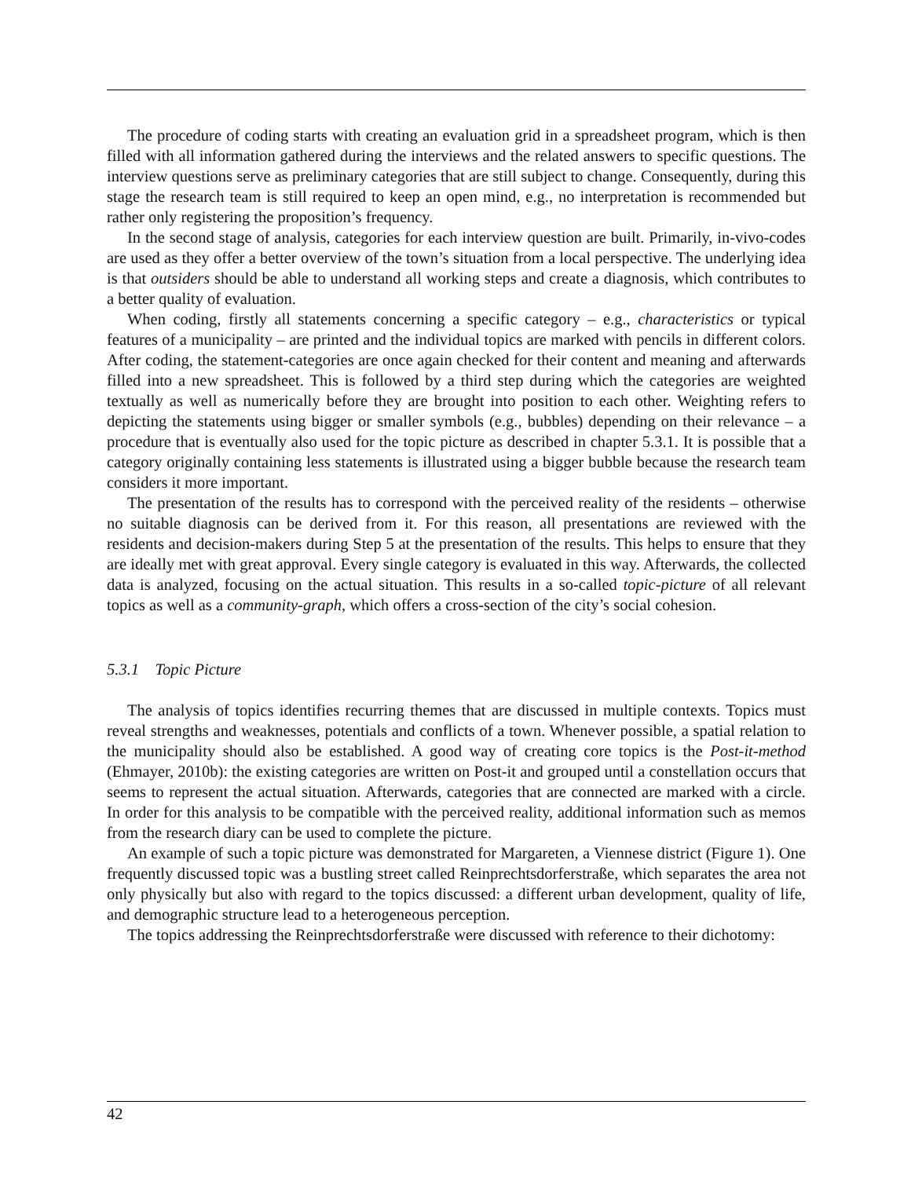The procedure of coding starts with creating an evaluation grid in a spreadsheet program, which is then filled with all information gathered during the interviews and the related answers to specific questions. The interview questions serve as preliminary categories that are still subject to change. Consequently, during this stage the research team is still required to keep an open mind, e.g., no interpretation is recommended but rather only registering the proposition’s frequency.
In the second stage of analysis, categories for each interview question are built. Primarily, in-vivo-codes are used as they offer a better overview of the town’s situation from a local perspective. The underlying idea is that outsiders should be able to understand all working steps and create a diagnosis, which contributes to a better quality of evaluation.
When coding, firstly all statements concerning a specific category – e.g., characteristics or typical features of a municipality – are printed and the individual topics are marked with pencils in different colors. After coding, the statement-categories are once again checked for their content and meaning and afterwards filled into a new spreadsheet. This is followed by a third step during which the categories are weighted textually as well as numerically before they are brought into position to each other. Weighting refers to depicting the statements using bigger or smaller symbols (e.g., bubbles) depending on their relevance – a procedure that is eventually also used for the topic picture as described in chapter 5.3.1. It is possible that a category originally containing less statements is illustrated using a bigger bubble because the research team considers it more important.
The presentation of the results has to correspond with the perceived reality of the residents – otherwise no suitable diagnosis can be derived from it. For this reason, all presentations are reviewed with the residents and decision-makers during Step 5 at the presentation of the results. This helps to ensure that they are ideally met with great approval. Every single category is evaluated in this way. Afterwards, the collected data is analyzed, focusing on the actual situation. This results in a so-called topic-picture of all relevant topics as well as a community-graph, which offers a cross-section of the city’s social cohesion.
5.3.1 Topic Picture
The analysis of topics identifies recurring themes that are discussed in multiple contexts. Topics must reveal strengths and weaknesses, potentials and conflicts of a town. Whenever possible, a spatial relation to the municipality should also be established. A good way of creating core topics is the Post-it-method (Ehmayer, 2010b): the existing categories are written on Post-it and grouped until a constellation occurs that seems to represent the actual situation. Afterwards, categories that are connected are marked with a circle. In order for this analysis to be compatible with the perceived reality, additional information such as memos from the research diary can be used to complete the picture.
An example of such a topic picture was demonstrated for Margareten, a Viennese district (Figure 1). One frequently discussed topic was a bustling street called Reinprechtsdorferstraße, which separates the area not only physically but also with regard to the topics discussed: a different urban development, quality of life, and demographic structure lead to a heterogeneous perception.
The topics addressing the Reinprechtsdorferstraße were discussed with reference to their dichotomy:
42